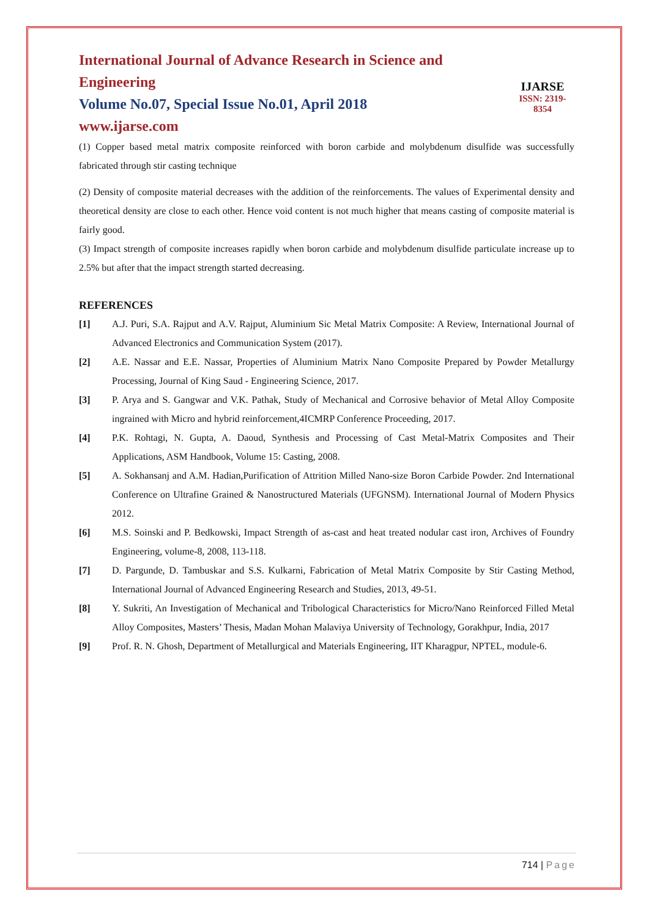International Journal of Advance Research in Science and Engineering
Volume No.07, Special Issue No.01, April 2018
www.ijarse.com
IJARSE
ISSN: 2319-8354
(1) Copper based metal matrix composite reinforced with boron carbide and molybdenum disulfide was successfully fabricated through stir casting technique
(2) Density of composite material decreases with the addition of the reinforcements. The values of Experimental density and theoretical density are close to each other. Hence void content is not much higher that means casting of composite material is fairly good.
(3) Impact strength of composite increases rapidly when boron carbide and molybdenum disulfide particulate increase up to 2.5% but after that the impact strength started decreasing.
REFERENCES
[1] A.J. Puri, S.A. Rajput and A.V. Rajput, Aluminium Sic Metal Matrix Composite: A Review, International Journal of Advanced Electronics and Communication System (2017).
[2] A.E. Nassar and E.E. Nassar, Properties of Aluminium Matrix Nano Composite Prepared by Powder Metallurgy Processing, Journal of King Saud - Engineering Science, 2017.
[3] P. Arya and S. Gangwar and V.K. Pathak, Study of Mechanical and Corrosive behavior of Metal Alloy Composite ingrained with Micro and hybrid reinforcement,4ICMRP Conference Proceeding, 2017.
[4] P.K. Rohtagi, N. Gupta, A. Daoud, Synthesis and Processing of Cast Metal-Matrix Composites and Their Applications, ASM Handbook, Volume 15: Casting, 2008.
[5] A. Sokhansanj and A.M. Hadian,Purification of Attrition Milled Nano-size Boron Carbide Powder. 2nd International Conference on Ultrafine Grained & Nanostructured Materials (UFGNSM). International Journal of Modern Physics 2012.
[6] M.S. Soinski and P. Bedkowski, Impact Strength of as-cast and heat treated nodular cast iron, Archives of Foundry Engineering, volume-8, 2008, 113-118.
[7] D. Pargunde, D. Tambuskar and S.S. Kulkarni, Fabrication of Metal Matrix Composite by Stir Casting Method, International Journal of Advanced Engineering Research and Studies, 2013, 49-51.
[8] Y. Sukriti, An Investigation of Mechanical and Tribological Characteristics for Micro/Nano Reinforced Filled Metal Alloy Composites, Masters’ Thesis, Madan Mohan Malaviya University of Technology, Gorakhpur, India, 2017
[9] Prof. R. N. Ghosh, Department of Metallurgical and Materials Engineering, IIT Kharagpur, NPTEL, module-6.
714 | Page